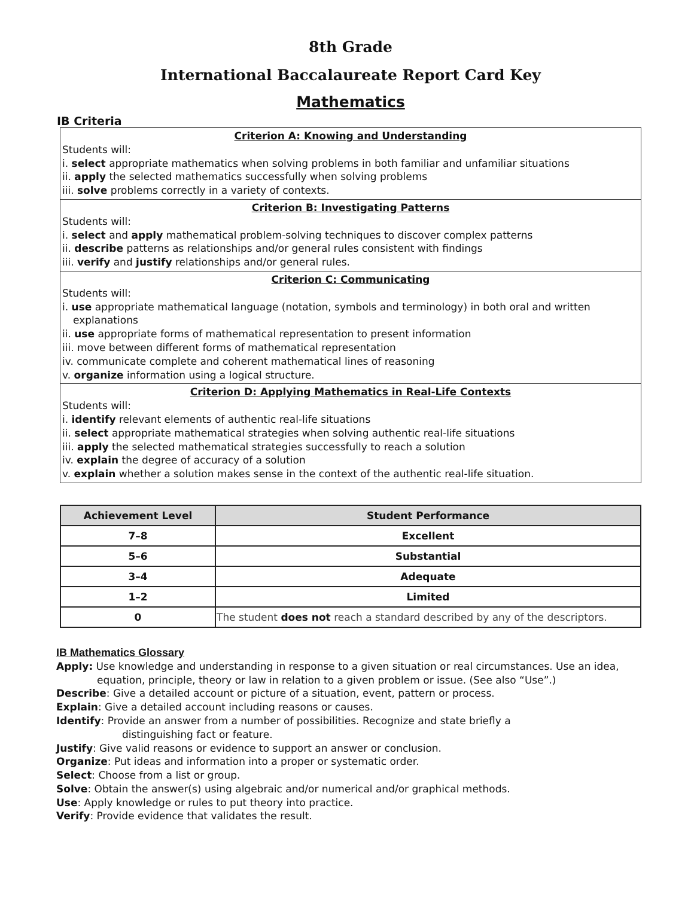8th Grade
International Baccalaureate Report Card Key
Mathematics
IB Criteria
| Criterion A: Knowing and Understanding Students will: i. select appropriate mathematics when solving problems in both familiar and unfamiliar situations ii. apply the selected mathematics successfully when solving problems iii. solve problems correctly in a variety of contexts. |
| Criterion B: Investigating Patterns Students will: i. select and apply mathematical problem-solving techniques to discover complex patterns ii. describe patterns as relationships and/or general rules consistent with findings iii. verify and justify relationships and/or general rules. |
| Criterion C: Communicating Students will: i. use appropriate mathematical language (notation, symbols and terminology) in both oral and written explanations ii. use appropriate forms of mathematical representation to present information iii. move between different forms of mathematical representation iv. communicate complete and coherent mathematical lines of reasoning v. organize information using a logical structure. |
| Criterion D: Applying Mathematics in Real-Life Contexts Students will: i. identify relevant elements of authentic real-life situations ii. select appropriate mathematical strategies when solving authentic real-life situations iii. apply the selected mathematical strategies successfully to reach a solution iv. explain the degree of accuracy of a solution v. explain whether a solution makes sense in the context of the authentic real-life situation. |
| Achievement Level | Student Performance |
| --- | --- |
| 7–8 | Excellent |
| 5–6 | Substantial |
| 3–4 | Adequate |
| 1–2 | Limited |
| 0 | The student does not reach a standard described by any of the descriptors. |
IB Mathematics Glossary
Apply: Use knowledge and understanding in response to a given situation or real circumstances. Use an idea,
equation, principle, theory or law in relation to a given problem or issue. (See also “Use”.)
Describe: Give a detailed account or picture of a situation, event, pattern or process.
Explain: Give a detailed account including reasons or causes.
Identify: Provide an answer from a number of possibilities. Recognize and state briefly a
distinguishing fact or feature.
Justify: Give valid reasons or evidence to support an answer or conclusion.
Organize: Put ideas and information into a proper or systematic order.
Select: Choose from a list or group.
Solve: Obtain the answer(s) using algebraic and/or numerical and/or graphical methods.
Use: Apply knowledge or rules to put theory into practice.
Verify: Provide evidence that validates the result.